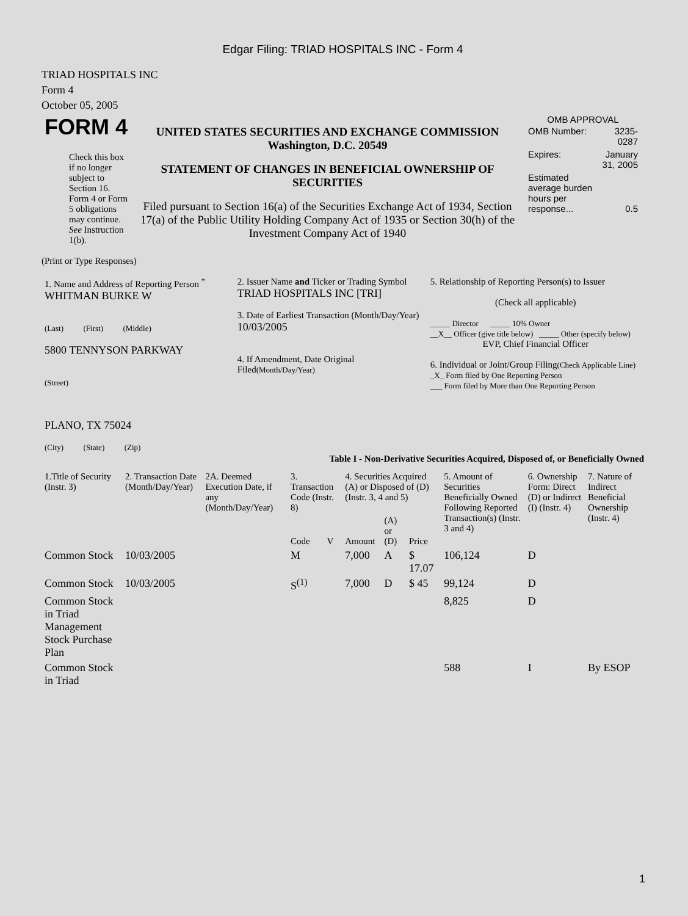Edgar Filing: TRIAD HOSPITALS INC - Form 4
TRIAD HOSPITALS INC
Form 4
October 05, 2005
| FORM 4 Check this box if no longer subject to Section 16. Form 4 or Form 5 obligations may continue. See Instruction 1(b). | UNITED STATES SECURITIES AND EXCHANGE COMMISSION Washington, D.C. 20549 STATEMENT OF CHANGES IN BENEFICIAL OWNERSHIP OF SECURITIES Filed pursuant to Section 16(a) of the Securities Exchange Act of 1934, Section 17(a) of the Public Utility Holding Company Act of 1935 or Section 30(h) of the Investment Company Act of 1940 | OMB APPROVAL / OMB Number: / 3235-0287 / / Expires: / January 31, 2005 / / Estimated average burden hours per response... / 0.5 / |
(Print or Type Responses)
| 1. Name and Address of Reporting Person <sup>*</sup> WHITMAN BURKE W (Last) (First) (Middle) 5800 TENNYSON PARKWAY (Street) PLANO, TX 75024 (City) (State) (Zip) | 2. Issuer Name and Ticker or Trading Symbol TRIAD HOSPITALS INC [TRI] 3. Date of Earliest Transaction (Month/Day/Year) 10/03/2005 4. If Amendment, Date Original Filed (Month/Day/Year) | 5. Relationship of Reporting Person(s) to Issuer (Check all applicable) _____ Director _____ 10% Owner __X__ Officer (give title below) _____ Other (specify below) EVP, Chief Financial Officer 6. Individual or Joint/Group Filing (Check Applicable Line) _X_ Form filed by One Reporting Person ___ Form filed by More than One Reporting Person |
Table I - Non-Derivative Securities Acquired, Disposed of, or Beneficially Owned
| 1.Title of Security (Instr. 3) | 2. Transaction Date (Month/Day/Year) | 2A. Deemed Execution Date, if any (Month/Day/Year) | 3. Transaction Code (Instr. 8) | | 4. Securities Acquired (A) or Disposed of (D) (Instr. 3, 4 and 5) | | | 5. Amount of Securities Beneficially Owned Following Reported Transaction(s) (Instr. 3 and 4) | 6. Ownership Form: Direct (D) or Indirect (I) (Instr. 4) | 7. Nature of Indirect Beneficial Ownership (Instr. 4) |
| --- | --- | --- | --- | --- | --- | --- | --- | --- | --- | --- |
| | | | Code | V | Amount | (A) or (D) | Price | | | |
| Common Stock | 10/03/2005 | | M | | 7,000 | A | $ 17.07 | 106,124 | D | |
| Common Stock | 10/03/2005 | | S<sup>(1)</sup> | | 7,000 | D | $ 45 | 99,124 | D | |
| Common Stock in Triad Management Stock Purchase Plan | | | | | | | | 8,825 | D | |
| Common Stock in Triad | | | | | | | | 588 | I | By ESOP |
1